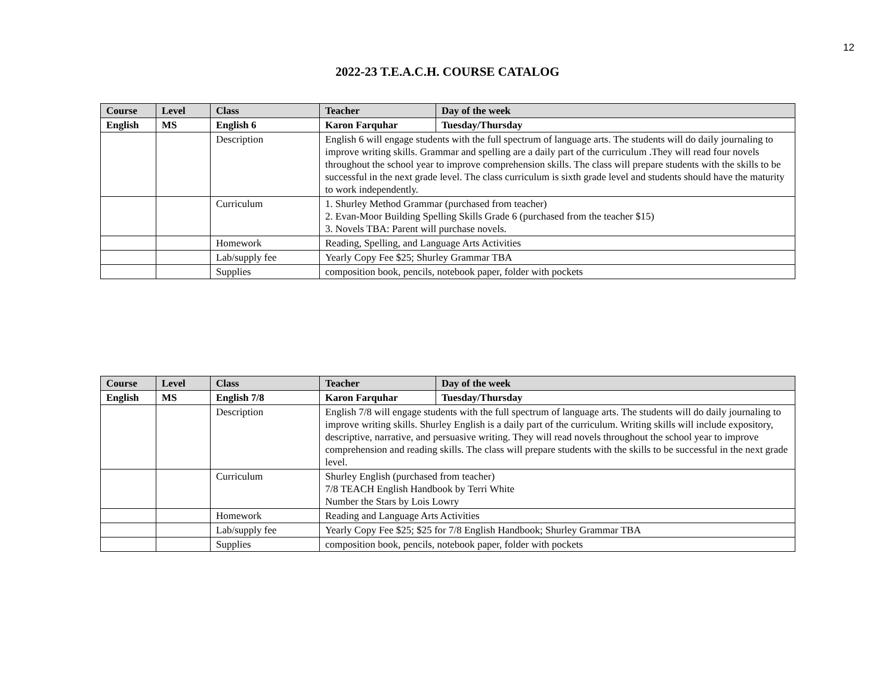12
2022-23 T.E.A.C.H. COURSE CATALOG
| Course | Level | Class | Teacher | Day of the week |
| --- | --- | --- | --- | --- |
| English | MS | English 6 | Karon Farquhar | Tuesday/Thursday |
| | | Description | English 6 will engage students with the full spectrum of language arts. The students will do daily journaling to improve writing skills. Grammar and spelling are a daily part of the curriculum .They will read four novels throughout the school year to improve comprehension skills. The class will prepare students with the skills to be successful in the next grade level. The class curriculum is sixth grade level and students should have the maturity to work independently. | |
| | | Curriculum | 1. Shurley Method Grammar (purchased from teacher) 2. Evan-Moor Building Spelling Skills Grade 6 (purchased from the teacher $15) 3. Novels TBA: Parent will purchase novels. | |
| | | Homework | Reading, Spelling, and Language Arts Activities | |
| | | Lab/supply fee | Yearly Copy Fee $25; Shurley Grammar TBA | |
| | | Supplies | composition book, pencils, notebook paper, folder with pockets | |
| Course | Level | Class | Teacher | Day of the week |
| --- | --- | --- | --- | --- |
| English | MS | English 7/8 | Karon Farquhar | Tuesday/Thursday |
| | | Description | English 7/8 will engage students with the full spectrum of language arts. The students will do daily journaling to improve writing skills. Shurley English is a daily part of the curriculum. Writing skills will include expository, descriptive, narrative, and persuasive writing. They will read novels throughout the school year to improve comprehension and reading skills. The class will prepare students with the skills to be successful in the next grade level. | |
| | | Curriculum | Shurley English (purchased from teacher) 7/8 TEACH English Handbook by Terri White Number the Stars by Lois Lowry | |
| | | Homework | Reading and Language Arts Activities | |
| | | Lab/supply fee | Yearly Copy Fee $25; $25 for 7/8 English Handbook; Shurley Grammar TBA | |
| | | Supplies | composition book, pencils, notebook paper, folder with pockets | |